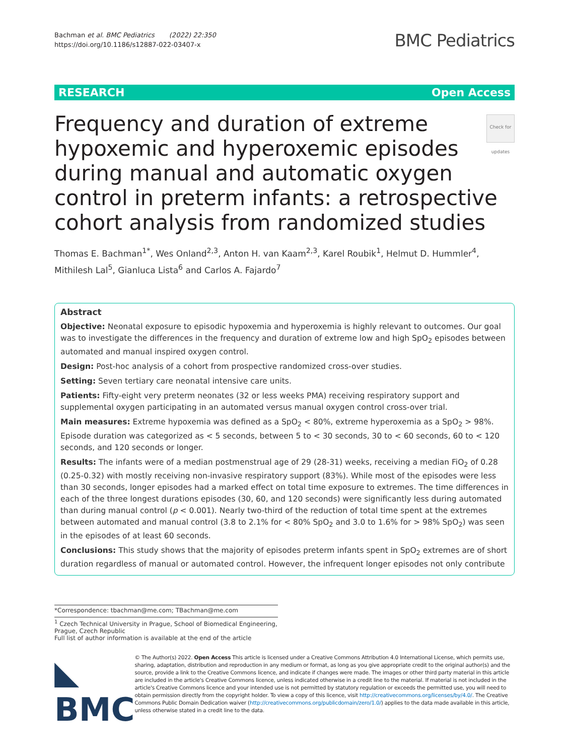Bachman et al. BMC Pediatrics (2022) 22:350
https://doi.org/10.1186/s12887-022-03407-x
BMC Pediatrics
RESEARCH Open Access
Frequency and duration of extreme hypoxemic and hyperoxemic episodes during manual and automatic oxygen control in preterm infants: a retrospective cohort analysis from randomized studies Check for updates
Thomas E. Bachman<sup>1*</sup>, Wes Onland<sup>2,3</sup>, Anton H. van Kaam<sup>2,3</sup>, Karel Roubik<sup>1</sup>, Helmut D. Hummler<sup>4</sup>, Mithilesh Lal<sup>5</sup>, Gianluca Lista<sup>6</sup> and Carlos A. Fajardo<sup>7</sup>
Abstract
Objective: Neonatal exposure to episodic hypoxemia and hyperoxemia is highly relevant to outcomes. Our goal was to investigate the differences in the frequency and duration of extreme low and high SpO<sub>2</sub> episodes between automated and manual inspired oxygen control.
Design: Post-hoc analysis of a cohort from prospective randomized cross-over studies.
Setting: Seven tertiary care neonatal intensive care units.
Patients: Fifty-eight very preterm neonates (32 or less weeks PMA) receiving respiratory support and supplemental oxygen participating in an automated versus manual oxygen control cross-over trial.
Main measures: Extreme hypoxemia was defined as a SpO<sub>2</sub> < 80%, extreme hyperoxemia as a SpO<sub>2</sub> > 98%. Episode duration was categorized as < 5 seconds, between 5 to < 30 seconds, 30 to < 60 seconds, 60 to < 120 seconds, and 120 seconds or longer.
Results: The infants were of a median postmenstrual age of 29 (28-31) weeks, receiving a median FiO<sub>2</sub> of 0.28 (0.25-0.32) with mostly receiving non-invasive respiratory support (83%). While most of the episodes were less than 30 seconds, longer episodes had a marked effect on total time exposure to extremes. The time differences in each of the three longest durations episodes (30, 60, and 120 seconds) were significantly less during automated than during manual control (p < 0.001). Nearly two-third of the reduction of total time spent at the extremes between automated and manual control (3.8 to 2.1% for < 80% SpO<sub>2</sub> and 3.0 to 1.6% for > 98% SpO<sub>2</sub>) was seen in the episodes of at least 60 seconds.
Conclusions: This study shows that the majority of episodes preterm infants spent in SpO<sub>2</sub> extremes are of short duration regardless of manual or automated control. However, the infrequent longer episodes not only contribute
*Correspondence: tbachman@me.com; TBachman@me.com
<sup>1</sup> Czech Technical University in Prague, School of Biomedical Engineering, Prague, Czech Republic
Full list of author information is available at the end of the article
◣ BMC
© The Author(s) 2022. Open Access This article is licensed under a Creative Commons Attribution 4.0 International License, which permits use, sharing, adaptation, distribution and reproduction in any medium or format, as long as you give appropriate credit to the original author(s) and the source, provide a link to the Creative Commons licence, and indicate if changes were made. The images or other third party material in this article are included in the article's Creative Commons licence, unless indicated otherwise in a credit line to the material. If material is not included in the article's Creative Commons licence and your intended use is not permitted by statutory regulation or exceeds the permitted use, you will need to obtain permission directly from the copyright holder. To view a copy of this licence, visit http://creativecommons.org/licenses/by/4.0/. The Creative Commons Public Domain Dedication waiver (http://creativecommons.org/publicdomain/zero/1.0/) applies to the data made available in this article, unless otherwise stated in a credit line to the data.